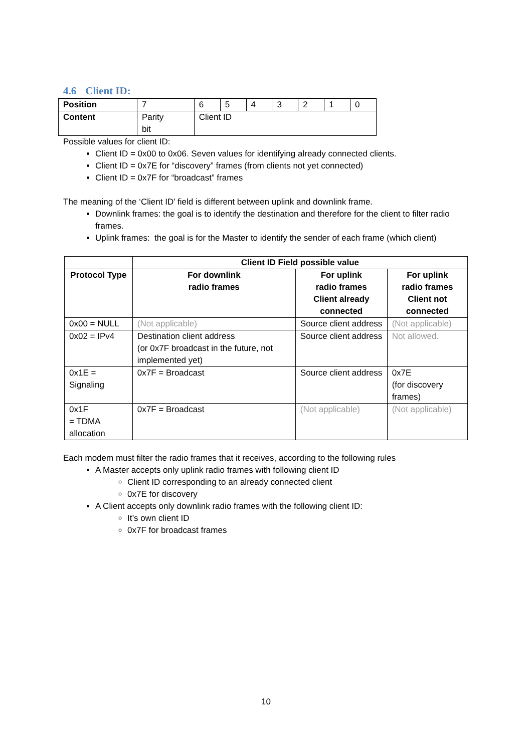4.6 Client ID:
| Position | 7 | 6 | 5 | 4 | 3 | 2 | 1 | 0 |
| Content | Parity bit | Client ID | | | | | | |
Possible values for client ID:
Client ID = 0x00 to 0x06. Seven values for identifying already connected clients.
Client ID = 0x7E for “discovery” frames (from clients not yet connected)
Client ID = 0x7F for “broadcast” frames
The meaning of the ‘Client ID’ field is different between uplink and downlink frame.
Downlink frames: the goal is to identify the destination and therefore for the client to filter radio frames.
Uplink frames: the goal is for the Master to identify the sender of each frame (which client)
| | Client ID Field possible value | | |
| --- | --- | --- | --- |
| Protocol Type | For downlink radio frames | For uplink radio frames Client already connected | For uplink radio frames Client not connected |
| 0x00 = NULL | (Not applicable) | Source client address | (Not applicable) |
| 0x02 = IPv4 | Destination client address (or 0x7F broadcast in the future, not implemented yet) | Source client address | Not allowed. |
| 0x1E = Signaling | 0x7F = Broadcast | Source client address | 0x7E (for discovery frames) |
| 0x1F = TDMA allocation | 0x7F = Broadcast | (Not applicable) | (Not applicable) |
Each modem must filter the radio frames that it receives, according to the following rules
A Master accepts only uplink radio frames with following client ID
Client ID corresponding to an already connected client
0x7E for discovery
A Client accepts only downlink radio frames with the following client ID:
It’s own client ID
0x7F for broadcast frames
10